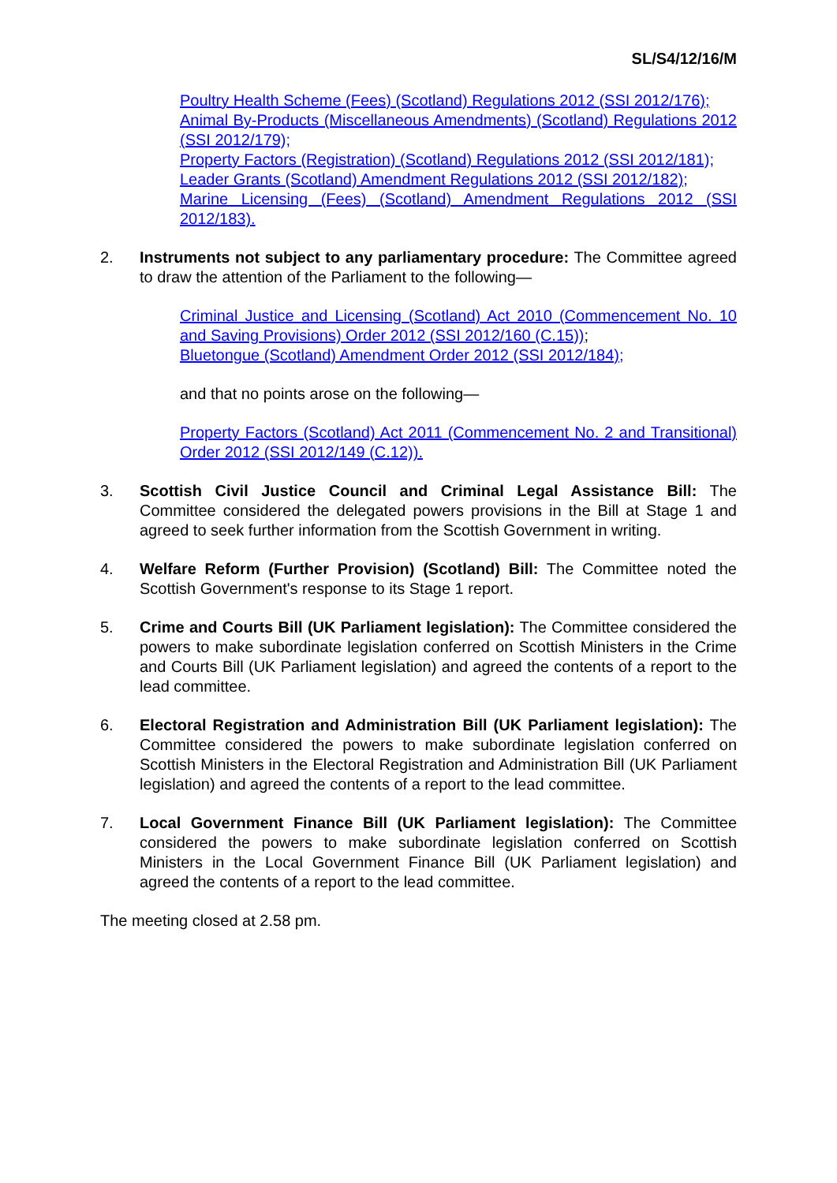SL/S4/12/16/M
Poultry Health Scheme (Fees) (Scotland) Regulations 2012 (SSI 2012/176);
Animal By-Products (Miscellaneous Amendments) (Scotland) Regulations 2012 (SSI 2012/179);
Property Factors (Registration) (Scotland) Regulations 2012 (SSI 2012/181);
Leader Grants (Scotland) Amendment Regulations 2012 (SSI 2012/182);
Marine Licensing (Fees) (Scotland) Amendment Regulations 2012 (SSI 2012/183).
2. Instruments not subject to any parliamentary procedure: The Committee agreed to draw the attention of the Parliament to the following—
Criminal Justice and Licensing (Scotland) Act 2010 (Commencement No. 10 and Saving Provisions) Order 2012 (SSI 2012/160 (C.15));
Bluetongue (Scotland) Amendment Order 2012 (SSI 2012/184);
and that no points arose on the following—
Property Factors (Scotland) Act 2011 (Commencement No. 2 and Transitional) Order 2012 (SSI 2012/149 (C.12)).
3. Scottish Civil Justice Council and Criminal Legal Assistance Bill: The Committee considered the delegated powers provisions in the Bill at Stage 1 and agreed to seek further information from the Scottish Government in writing.
4. Welfare Reform (Further Provision) (Scotland) Bill: The Committee noted the Scottish Government's response to its Stage 1 report.
5. Crime and Courts Bill (UK Parliament legislation): The Committee considered the powers to make subordinate legislation conferred on Scottish Ministers in the Crime and Courts Bill (UK Parliament legislation) and agreed the contents of a report to the lead committee.
6. Electoral Registration and Administration Bill (UK Parliament legislation): The Committee considered the powers to make subordinate legislation conferred on Scottish Ministers in the Electoral Registration and Administration Bill (UK Parliament legislation) and agreed the contents of a report to the lead committee.
7. Local Government Finance Bill (UK Parliament legislation): The Committee considered the powers to make subordinate legislation conferred on Scottish Ministers in the Local Government Finance Bill (UK Parliament legislation) and agreed the contents of a report to the lead committee.
The meeting closed at 2.58 pm.